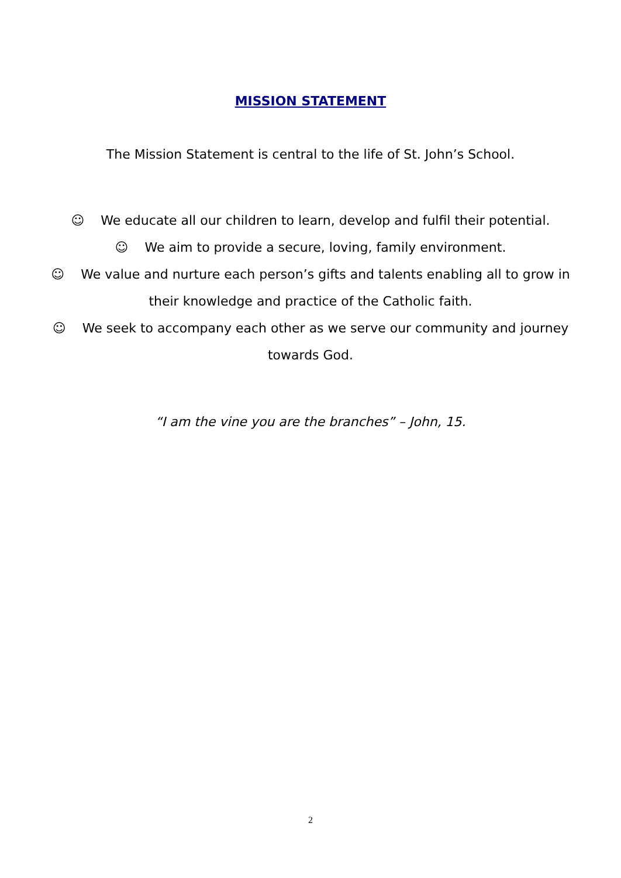MISSION STATEMENT
The Mission Statement is central to the life of St. John’s School.
☺ We educate all our children to learn, develop and fulfil their potential.
☺ We aim to provide a secure, loving, family environment.
☺ We value and nurture each person’s gifts and talents enabling all to grow in
their knowledge and practice of the Catholic faith.
☺ We seek to accompany each other as we serve our community and journey
towards God.
“I am the vine you are the branches” – John, 15.
2